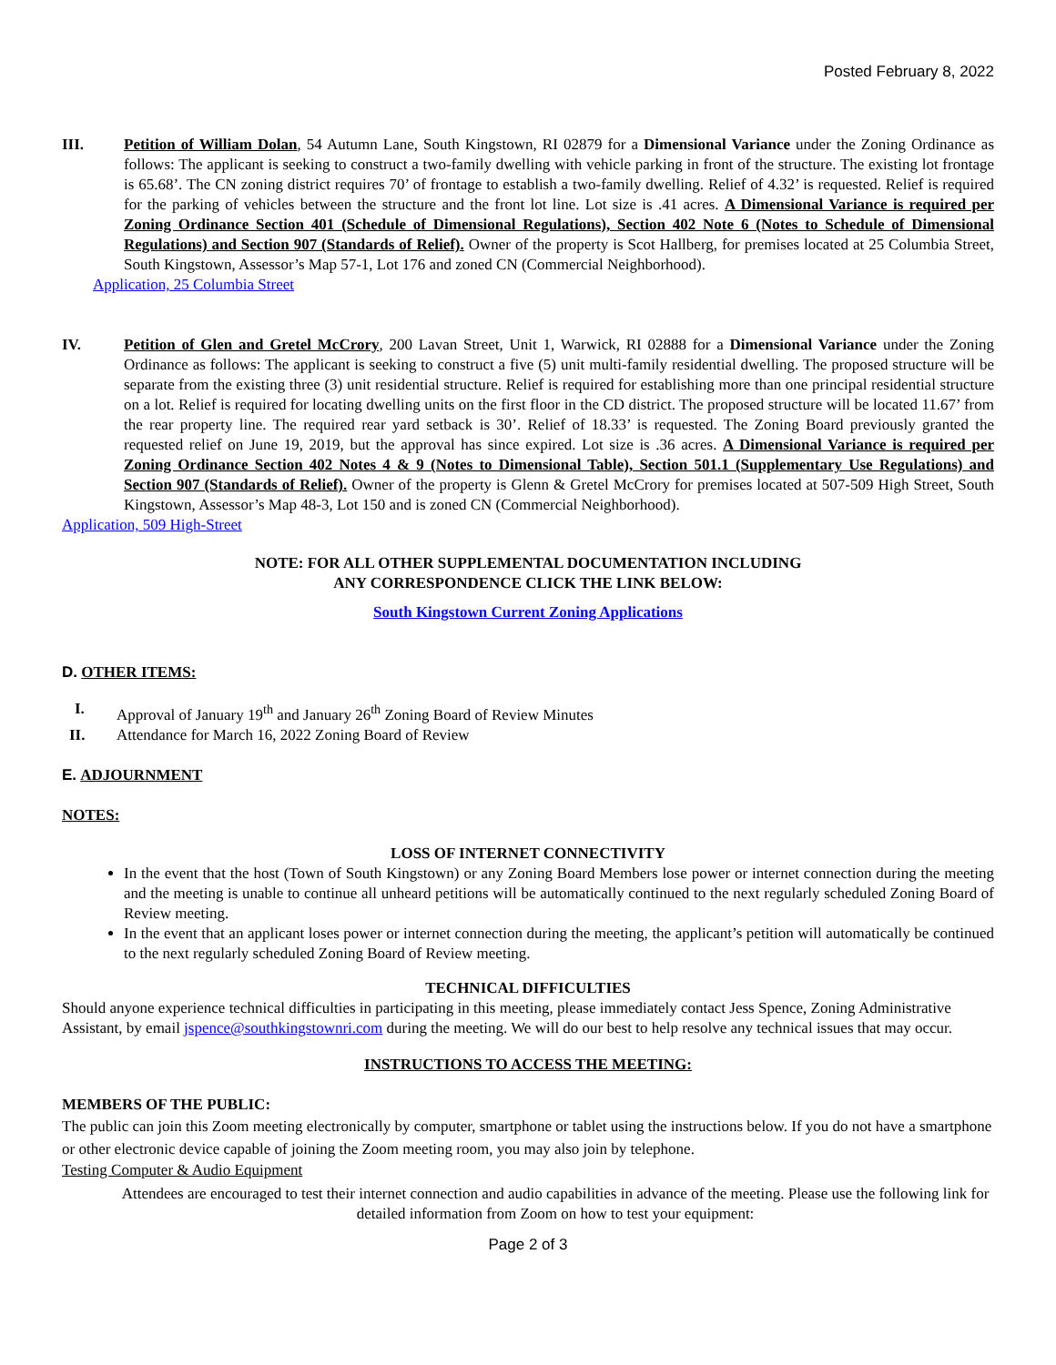Posted February 8, 2022
III. Petition of William Dolan, 54 Autumn Lane, South Kingstown, RI 02879 for a Dimensional Variance under the Zoning Ordinance as follows: The applicant is seeking to construct a two-family dwelling with vehicle parking in front of the structure. The existing lot frontage is 65.68’. The CN zoning district requires 70’ of frontage to establish a two-family dwelling. Relief of 4.32’ is requested. Relief is required for the parking of vehicles between the structure and the front lot line. Lot size is .41 acres. A Dimensional Variance is required per Zoning Ordinance Section 401 (Schedule of Dimensional Regulations), Section 402 Note 6 (Notes to Schedule of Dimensional Regulations) and Section 907 (Standards of Relief). Owner of the property is Scot Hallberg, for premises located at 25 Columbia Street, South Kingstown, Assessor’s Map 57-1, Lot 176 and zoned CN (Commercial Neighborhood).
Application, 25 Columbia Street
IV. Petition of Glen and Gretel McCrory, 200 Lavan Street, Unit 1, Warwick, RI 02888 for a Dimensional Variance under the Zoning Ordinance as follows: The applicant is seeking to construct a five (5) unit multi-family residential dwelling. The proposed structure will be separate from the existing three (3) unit residential structure. Relief is required for establishing more than one principal residential structure on a lot. Relief is required for locating dwelling units on the first floor in the CD district. The proposed structure will be located 11.67’ from the rear property line. The required rear yard setback is 30’. Relief of 18.33’ is requested. The Zoning Board previously granted the requested relief on June 19, 2019, but the approval has since expired. Lot size is .36 acres. A Dimensional Variance is required per Zoning Ordinance Section 402 Notes 4 & 9 (Notes to Dimensional Table), Section 501.1 (Supplementary Use Regulations) and Section 907 (Standards of Relief). Owner of the property is Glenn & Gretel McCrory for premises located at 507-509 High Street, South Kingstown, Assessor’s Map 48-3, Lot 150 and is zoned CN (Commercial Neighborhood).
Application, 509 High-Street
NOTE: FOR ALL OTHER SUPPLEMENTAL DOCUMENTATION INCLUDING
ANY CORRESPONDENCE CLICK THE LINK BELOW:
South Kingstown Current Zoning Applications
D. OTHER ITEMS:
I. Approval of January 19<sup>th</sup> and January 26<sup>th</sup> Zoning Board of Review Minutes
II. Attendance for March 16, 2022 Zoning Board of Review
E. ADJOURNMENT
NOTES:
LOSS OF INTERNET CONNECTIVITY
In the event that the host (Town of South Kingstown) or any Zoning Board Members lose power or internet connection during the meeting and the meeting is unable to continue all unheard petitions will be automatically continued to the next regularly scheduled Zoning Board of Review meeting.
In the event that an applicant loses power or internet connection during the meeting, the applicant’s petition will automatically be continued to the next regularly scheduled Zoning Board of Review meeting.
TECHNICAL DIFFICULTIES
Should anyone experience technical difficulties in participating in this meeting, please immediately contact Jess Spence, Zoning Administrative Assistant, by email jspence@southkingstownri.com during the meeting. We will do our best to help resolve any technical issues that may occur.
INSTRUCTIONS TO ACCESS THE MEETING:
MEMBERS OF THE PUBLIC:
The public can join this Zoom meeting electronically by computer, smartphone or tablet using the instructions below. If you do not have a smartphone or other electronic device capable of joining the Zoom meeting room, you may also join by telephone.
Testing Computer & Audio Equipment
Attendees are encouraged to test their internet connection and audio capabilities in advance of the meeting. Please use the following link for detailed information from Zoom on how to test your equipment:
Page 2 of 3